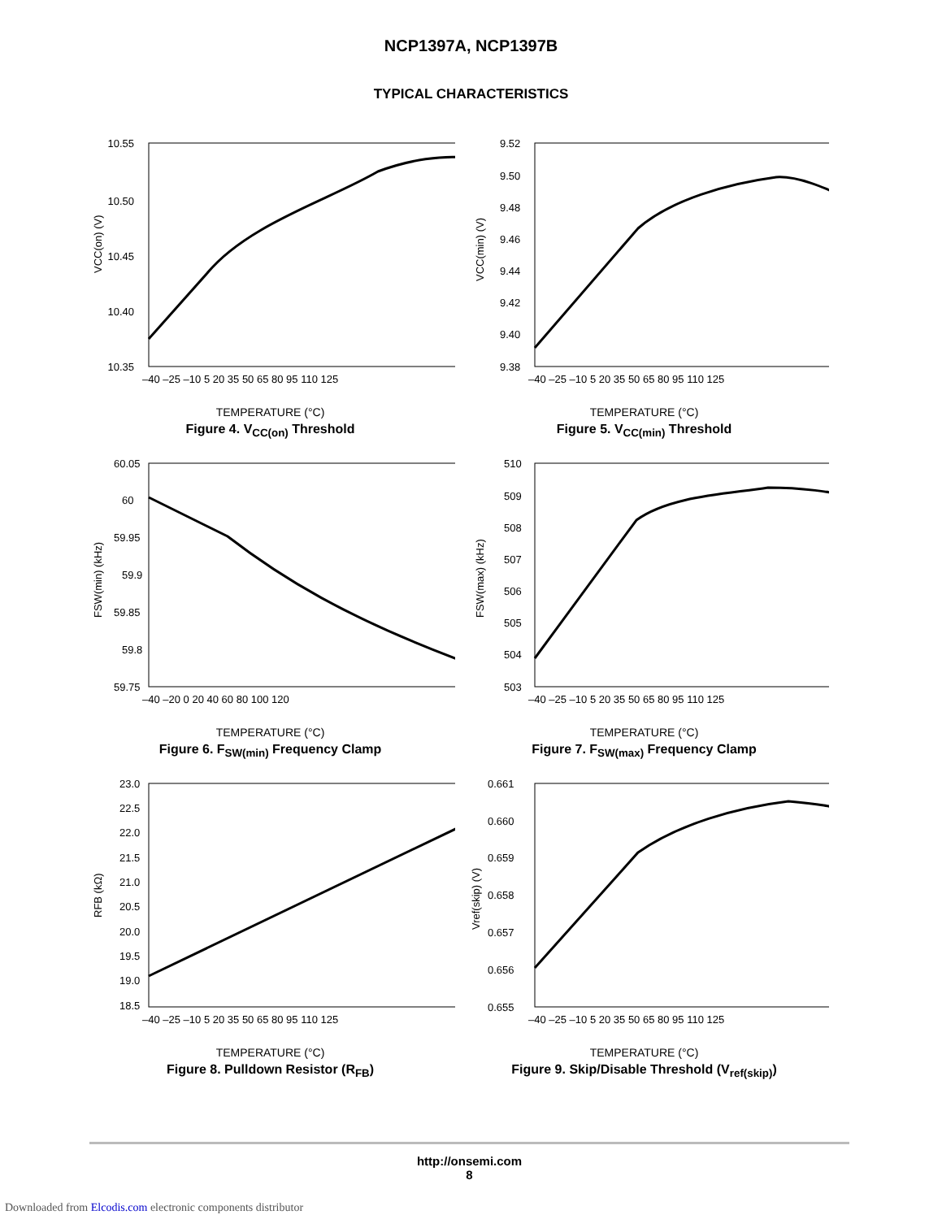NCP1397A, NCP1397B
TYPICAL CHARACTERISTICS
10.55
10.50
10.45
10.40
10.35
VCC(on) (V)
–40 –25 –10 5 20 35 50 65 80 95 110 125
TEMPERATURE (°C)
Figure 4. V<sub>CC(on)</sub> Threshold
9.52
9.50
9.48
9.46
9.44
9.42
9.40
9.38
VCC(min) (V)
–40 –25 –10 5 20 35 50 65 80 95 110 125
TEMPERATURE (°C)
Figure 5. V<sub>CC(min)</sub> Threshold
60.05
60
59.95
59.9
59.85
59.8
59.75
FSW(min) (kHz)
–40 –20 0 20 40 60 80 100 120
TEMPERATURE (°C)
Figure 6. F<sub>SW(min)</sub> Frequency Clamp
510
509
508
507
506
505
504
503
FSW(max) (kHz)
–40 –25 –10 5 20 35 50 65 80 95 110 125
TEMPERATURE (°C)
Figure 7. F<sub>SW(max)</sub> Frequency Clamp
23.0
22.5
22.0
21.5
21.0
20.5
20.0
19.5
19.0
18.5
RFB (kΩ)
–40 –25 –10 5 20 35 50 65 80 95 110 125
TEMPERATURE (°C)
Figure 8. Pulldown Resistor (R<sub>FB</sub>)
0.661
0.660
0.659
0.658
0.657
0.656
0.655
Vref(skip) (V)
–40 –25 –10 5 20 35 50 65 80 95 110 125
TEMPERATURE (°C)
Figure 9. Skip/Disable Threshold (V<sub>ref(skip)</sub>)
http://onsemi.com
8
Downloaded from Elcodis.com electronic components distributor